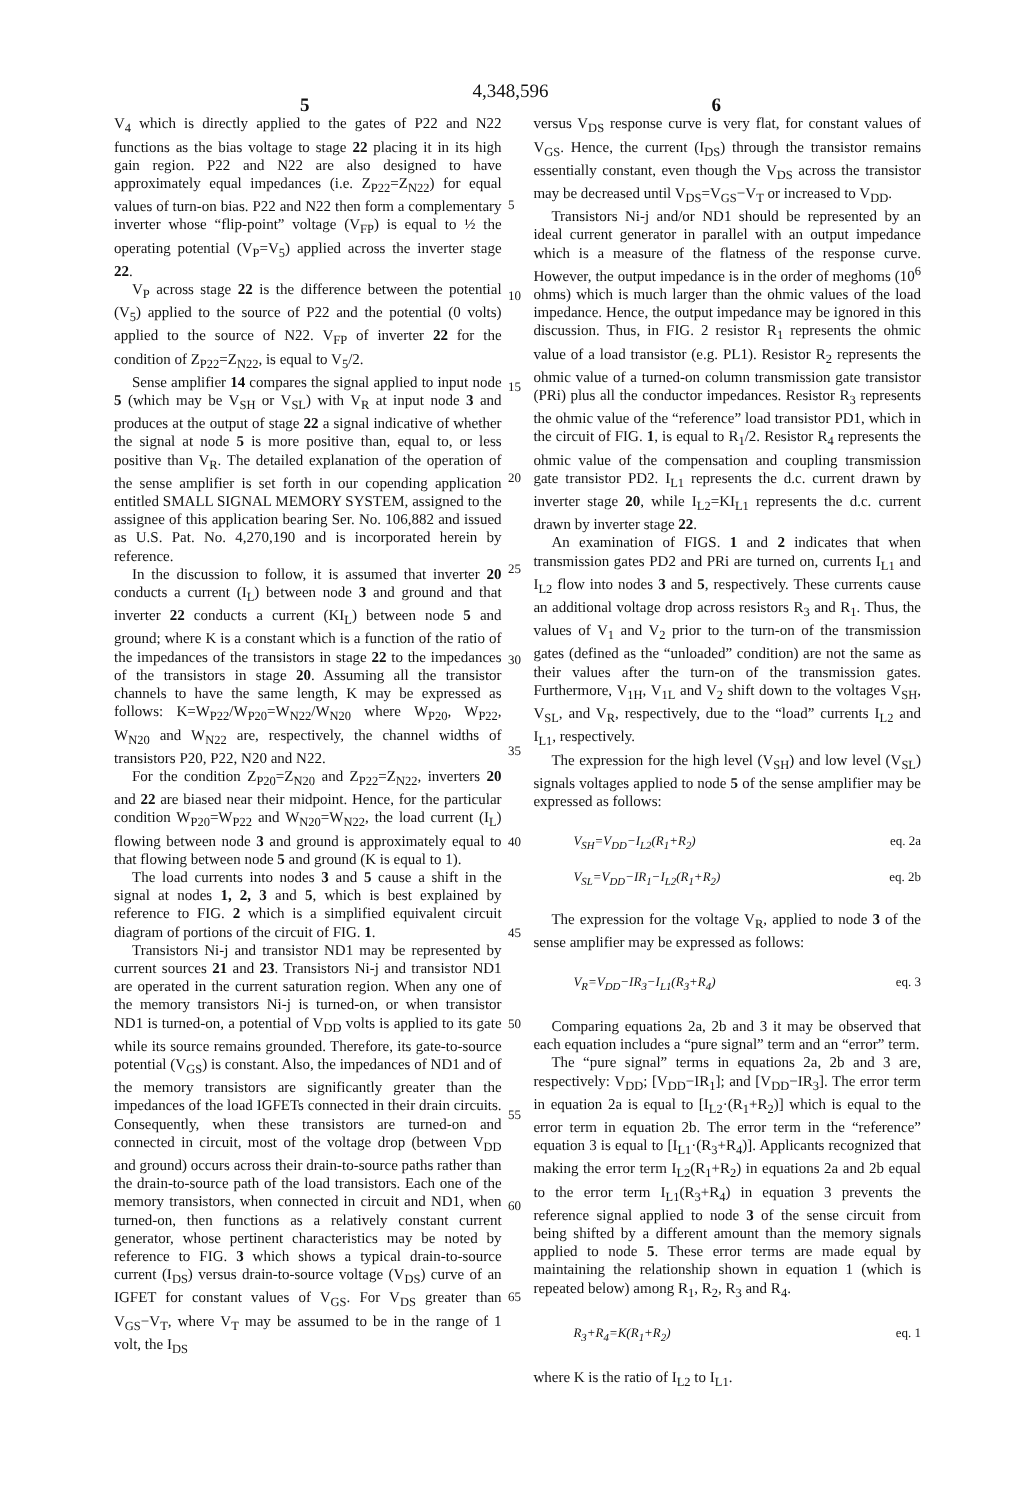4,348,596
5 6
V<sub>4</sub> which is directly applied to the gates of P22 and N22 functions as the bias voltage to stage 22 placing it in its high gain region. P22 and N22 are also designed to have approximately equal impedances (i.e. Z<sub>P22</sub>=Z<sub>N22</sub>) for equal values of turn-on bias. P22 and N22 then form a complementary inverter whose “flip-point” voltage (V<sub>FP</sub>) is equal to ½ the operating potential (V<sub>P</sub>=V<sub>5</sub>) applied across the inverter stage 22.
V<sub>P</sub> across stage 22 is the difference between the potential (V<sub>5</sub>) applied to the source of P22 and the potential (0 volts) applied to the source of N22. V<sub>FP</sub> of inverter 22 for the condition of Z<sub>P22</sub>=Z<sub>N22</sub>, is equal to V<sub>5</sub>/2.
Sense amplifier 14 compares the signal applied to input node 5 (which may be V<sub>SH</sub> or V<sub>SL</sub>) with V<sub>R</sub> at input node 3 and produces at the output of stage 22 a signal indicative of whether the signal at node 5 is more positive than, equal to, or less positive than V<sub>R</sub>. The detailed explanation of the operation of the sense amplifier is set forth in our copending application entitled SMALL SIGNAL MEMORY SYSTEM, assigned to the assignee of this application bearing Ser. No. 106,882 and issued as U.S. Pat. No. 4,270,190 and is incorporated herein by reference.
In the discussion to follow, it is assumed that inverter 20 conducts a current (I<sub>L</sub>) between node 3 and ground and that inverter 22 conducts a current (KI<sub>L</sub>) between node 5 and ground; where K is a constant which is a function of the ratio of the impedances of the transistors in stage 22 to the impedances of the transistors in stage 20. Assuming all the transistor channels to have the same length, K may be expressed as follows: K=W<sub>P22</sub>/W<sub>P20</sub>=W<sub>N22</sub>/W<sub>N20</sub> where W<sub>P20</sub>, W<sub>P22</sub>, W<sub>N20</sub> and W<sub>N22</sub> are, respectively, the channel widths of transistors P20, P22, N20 and N22.
For the condition Z<sub>P20</sub>=Z<sub>N20</sub> and Z<sub>P22</sub>=Z<sub>N22</sub>, inverters 20 and 22 are biased near their midpoint. Hence, for the particular condition W<sub>P20</sub>=W<sub>P22</sub> and W<sub>N20</sub>=W<sub>N22</sub>, the load current (I<sub>L</sub>) flowing between node 3 and ground is approximately equal to that flowing between node 5 and ground (K is equal to 1).
The load currents into nodes 3 and 5 cause a shift in the signal at nodes 1, 2, 3 and 5, which is best explained by reference to FIG. 2 which is a simplified equivalent circuit diagram of portions of the circuit of FIG. 1.
Transistors Ni-j and transistor ND1 may be represented by current sources 21 and 23. Transistors Ni-j and transistor ND1 are operated in the current saturation region. When any one of the memory transistors Ni-j is turned-on, or when transistor ND1 is turned-on, a potential of V<sub>DD</sub> volts is applied to its gate while its source remains grounded. Therefore, its gate-to-source potential (V<sub>GS</sub>) is constant. Also, the impedances of ND1 and of the memory transistors are significantly greater than the impedances of the load IGFETs connected in their drain circuits. Consequently, when these transistors are turned-on and connected in circuit, most of the voltage drop (between V<sub>DD</sub> and ground) occurs across their drain-to-source paths rather than the drain-to-source path of the load transistors. Each one of the memory transistors, when connected in circuit and ND1, when turned-on, then functions as a relatively constant current generator, whose pertinent characteristics may be noted by reference to FIG. 3 which shows a typical drain-to-source current (I<sub>DS</sub>) versus drain-to-source voltage (V<sub>DS</sub>) curve of an IGFET for constant values of V<sub>GS</sub>. For V<sub>DS</sub> greater than V<sub>GS</sub>−V<sub>T</sub>, where V<sub>T</sub> may be assumed to be in the range of 1 volt, the I<sub>DS</sub>
5
10
15
20
25
30
35
40
45
50
55
60
65
versus V<sub>DS</sub> response curve is very flat, for constant values of V<sub>GS</sub>. Hence, the current (I<sub>DS</sub>) through the transistor remains essentially constant, even though the V<sub>DS</sub> across the transistor may be decreased until V<sub>DS</sub>=V<sub>GS</sub>−V<sub>T</sub> or increased to V<sub>DD</sub>.
Transistors Ni-j and/or ND1 should be represented by an ideal current generator in parallel with an output impedance which is a measure of the flatness of the response curve. However, the output impedance is in the order of meghoms (10<sup>6</sup> ohms) which is much larger than the ohmic values of the load impedance. Hence, the output impedance may be ignored in this discussion. Thus, in FIG. 2 resistor R<sub>1</sub> represents the ohmic value of a load transistor (e.g. PL1). Resistor R<sub>2</sub> represents the ohmic value of a turned-on column transmission gate transistor (PRi) plus all the conductor impedances. Resistor R<sub>3</sub> represents the ohmic value of the “reference” load transistor PD1, which in the circuit of FIG. 1, is equal to R<sub>1</sub>/2. Resistor R<sub>4</sub> represents the ohmic value of the compensation and coupling transmission gate transistor PD2. I<sub>L1</sub> represents the d.c. current drawn by inverter stage 20, while I<sub>L2</sub>=KI<sub>L1</sub> represents the d.c. current drawn by inverter stage 22.
An examination of FIGS. 1 and 2 indicates that when transmission gates PD2 and PRi are turned on, currents I<sub>L1</sub> and I<sub>L2</sub> flow into nodes 3 and 5, respectively. These currents cause an additional voltage drop across resistors R<sub>3</sub> and R<sub>1</sub>. Thus, the values of V<sub>1</sub> and V<sub>2</sub> prior to the turn-on of the transmission gates (defined as the “unloaded” condition) are not the same as their values after the turn-on of the transmission gates. Furthermore, V<sub>1H</sub>, V<sub>1L</sub> and V<sub>2</sub> shift down to the voltages V<sub>SH</sub>, V<sub>SL</sub>, and V<sub>R</sub>, respectively, due to the “load” currents I<sub>L2</sub> and I<sub>L1</sub>, respectively.
The expression for the high level (V<sub>SH</sub>) and low level (V<sub>SL</sub>) signals voltages applied to node 5 of the sense amplifier may be expressed as follows:
V<sub>SH</sub>=V<sub>DD</sub>−I<sub>L2</sub>(R<sub>1</sub>+R<sub>2</sub>) eq. 2a
V<sub>SL</sub>=V<sub>DD</sub>−IR<sub>1</sub>−I<sub>L2</sub>(R<sub>1</sub>+R<sub>2</sub>) eq. 2b
The expression for the voltage V<sub>R</sub>, applied to node 3 of the sense amplifier may be expressed as follows:
V<sub>R</sub>=V<sub>DD</sub>−IR<sub>3</sub>−I<sub>L1</sub>(R<sub>3</sub>+R<sub>4</sub>) eq. 3
Comparing equations 2a, 2b and 3 it may be observed that each equation includes a “pure signal” term and an “error” term.
The “pure signal” terms in equations 2a, 2b and 3 are, respectively: V<sub>DD</sub>; [V<sub>DD</sub>−IR<sub>1</sub>]; and [V<sub>DD</sub>−IR<sub>3</sub>]. The error term in equation 2a is equal to [I<sub>L2</sub>·(R<sub>1</sub>+R<sub>2</sub>)] which is equal to the error term in equation 2b. The error term in the “reference” equation 3 is equal to [I<sub>L1</sub>·(R<sub>3</sub>+R<sub>4</sub>)]. Applicants recognized that making the error term I<sub>L2</sub>(R<sub>1</sub>+R<sub>2</sub>) in equations 2a and 2b equal to the error term I<sub>L1</sub>(R<sub>3</sub>+R<sub>4</sub>) in equation 3 prevents the reference signal applied to node 3 of the sense circuit from being shifted by a different amount than the memory signals applied to node 5. These error terms are made equal by maintaining the relationship shown in equation 1 (which is repeated below) among R<sub>1</sub>, R<sub>2</sub>, R<sub>3</sub> and R<sub>4</sub>.
R<sub>3</sub>+R<sub>4</sub>=K(R<sub>1</sub>+R<sub>2</sub>) eq. 1
where K is the ratio of I<sub>L2</sub> to I<sub>L1</sub>.